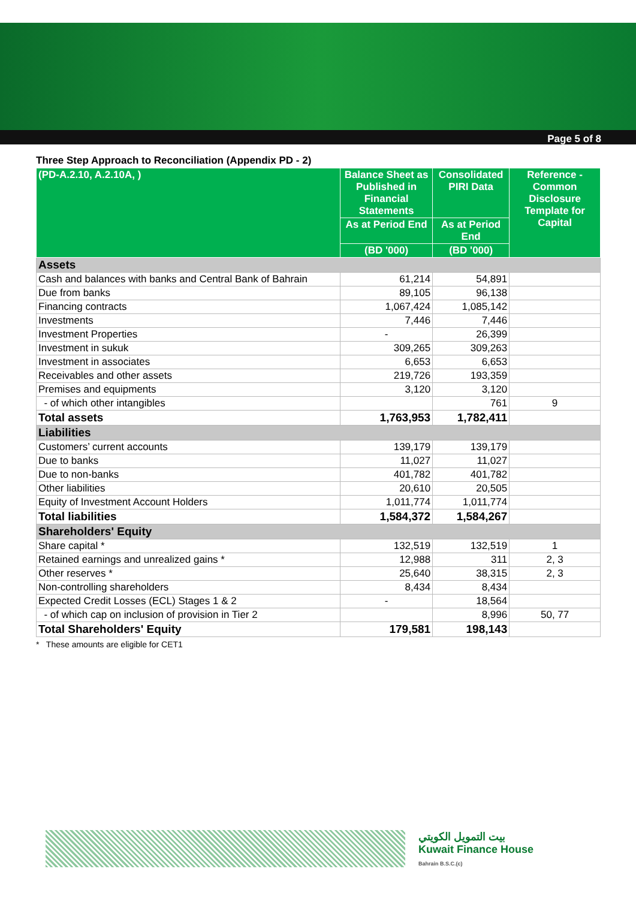Page 5 of 8
Three Step Approach to Reconciliation (Appendix PD - 2)
| (PD-A.2.10, A.2.10A, ) | Balance Sheet as Published in Financial Statements | Consolidated PIRI Data | Reference - Common Disclosure Template for Capital |
| --- | --- | --- | --- |
| | As at Period End | As at Period End | |
| | (BD '000) | (BD '000) | |
| Assets | | | |
| Cash and balances with banks and Central Bank of Bahrain | 61,214 | 54,891 | |
| Due from banks | 89,105 | 96,138 | |
| Financing contracts | 1,067,424 | 1,085,142 | |
| Investments | 7,446 | 7,446 | |
| Investment Properties | - | 26,399 | |
| Investment in sukuk | 309,265 | 309,263 | |
| Investment in associates | 6,653 | 6,653 | |
| Receivables and other assets | 219,726 | 193,359 | |
| Premises and equipments | 3,120 | 3,120 | |
| - of which other intangibles | | 761 | 9 |
| Total assets | 1,763,953 | 1,782,411 | |
| Liabilities | | | |
| Customers’ current accounts | 139,179 | 139,179 | |
| Due to banks | 11,027 | 11,027 | |
| Due to non-banks | 401,782 | 401,782 | |
| Other liabilities | 20,610 | 20,505 | |
| Equity of Investment Account Holders | 1,011,774 | 1,011,774 | |
| Total liabilities | 1,584,372 | 1,584,267 | |
| Shareholders' Equity | | | |
| Share capital * | 132,519 | 132,519 | 1 |
| Retained earnings and unrealized gains * | 12,988 | 311 | 2, 3 |
| Other reserves * | 25,640 | 38,315 | 2, 3 |
| Non-controlling shareholders | 8,434 | 8,434 | |
| Expected Credit Losses (ECL) Stages 1 & 2 | - | 18,564 | |
| - of which cap on inclusion of provision in Tier 2 | | 8,996 | 50, 77 |
| Total Shareholders' Equity | 179,581 | 198,143 | |
* These amounts are eligible for CET1
بيت التمويل الكويتي
Kuwait Finance House
Bahrain B.S.C.(c)